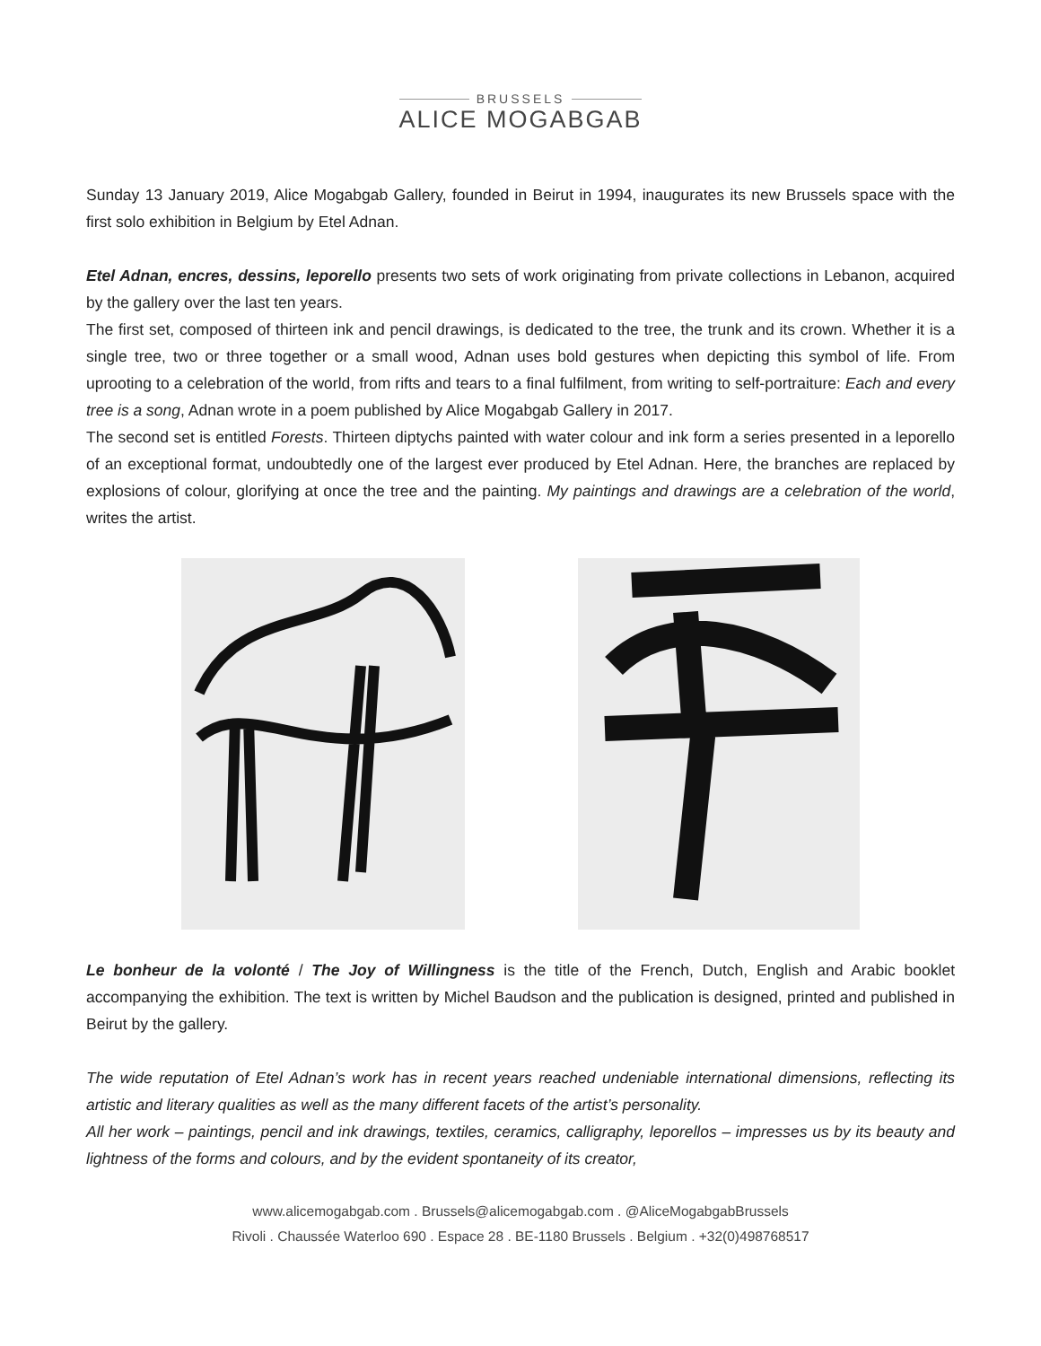BRUSSELS
ALICE MOGABGAB
Sunday 13 January 2019, Alice Mogabgab Gallery, founded in Beirut in 1994, inaugurates its new Brussels space with the first solo exhibition in Belgium by Etel Adnan.
Etel Adnan, encres, dessins, leporello presents two sets of work originating from private collections in Lebanon, acquired by the gallery over the last ten years.
The first set, composed of thirteen ink and pencil drawings, is dedicated to the tree, the trunk and its crown. Whether it is a single tree, two or three together or a small wood, Adnan uses bold gestures when depicting this symbol of life. From uprooting to a celebration of the world, from rifts and tears to a final fulfilment, from writing to self-portraiture: Each and every tree is a song, Adnan wrote in a poem published by Alice Mogabgab Gallery in 2017.
The second set is entitled Forests. Thirteen diptychs painted with water colour and ink form a series presented in a leporello of an exceptional format, undoubtedly one of the largest ever produced by Etel Adnan. Here, the branches are replaced by explosions of colour, glorifying at once the tree and the painting. My paintings and drawings are a celebration of the world, writes the artist.
Le bonheur de la volonté / The Joy of Willingness is the title of the French, Dutch, English and Arabic booklet accompanying the exhibition. The text is written by Michel Baudson and the publication is designed, printed and published in Beirut by the gallery.
The wide reputation of Etel Adnan’s work has in recent years reached undeniable international dimensions, reflecting its artistic and literary qualities as well as the many different facets of the artist’s personality.
All her work – paintings, pencil and ink drawings, textiles, ceramics, calligraphy, leporellos – impresses us by its beauty and lightness of the forms and colours, and by the evident spontaneity of its creator,
www.alicemogabgab.com . Brussels@alicemogabgab.com . @AliceMogabgabBrussels
Rivoli . Chaussée Waterloo 690 . Espace 28 . BE-1180 Brussels . Belgium . +32(0)498768517